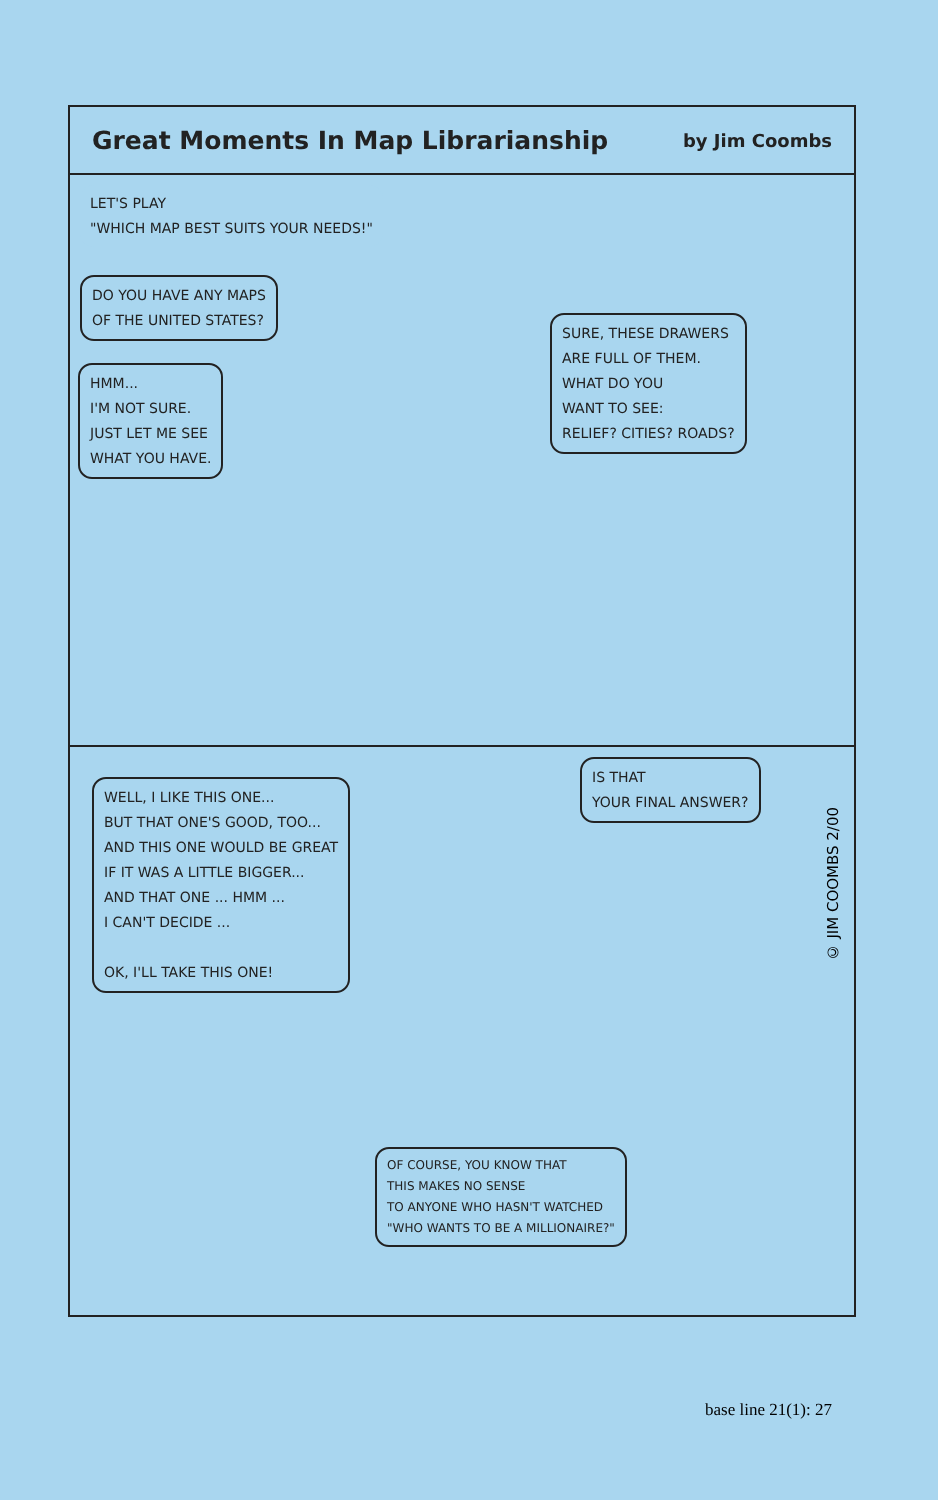Great Moments In Map Librarianship
by Jim Coombs
LET'S PLAY
"WHICH MAP BEST SUITS YOUR NEEDS!"
DO YOU HAVE ANY MAPS
OF THE UNITED STATES?
HMM...
I'M NOT SURE.
JUST LET ME SEE
WHAT YOU HAVE.
SURE, THESE DRAWERS
ARE FULL OF THEM.
WHAT DO YOU
WANT TO SEE:
RELIEF? CITIES? ROADS?
WELL, I LIKE THIS ONE...
BUT THAT ONE'S GOOD, TOO...
AND THIS ONE WOULD BE GREAT
IF IT WAS A LITTLE BIGGER...
AND THAT ONE ... HMM ...
I CAN'T DECIDE ...
OK, I'LL TAKE THIS ONE!
IS THAT
YOUR FINAL ANSWER?
OF COURSE, YOU KNOW THAT
THIS MAKES NO SENSE
TO ANYONE WHO HASN'T WATCHED
"WHO WANTS TO BE A MILLIONAIRE?"
© JIM COOMBS 2/00
base line 21(1): 27